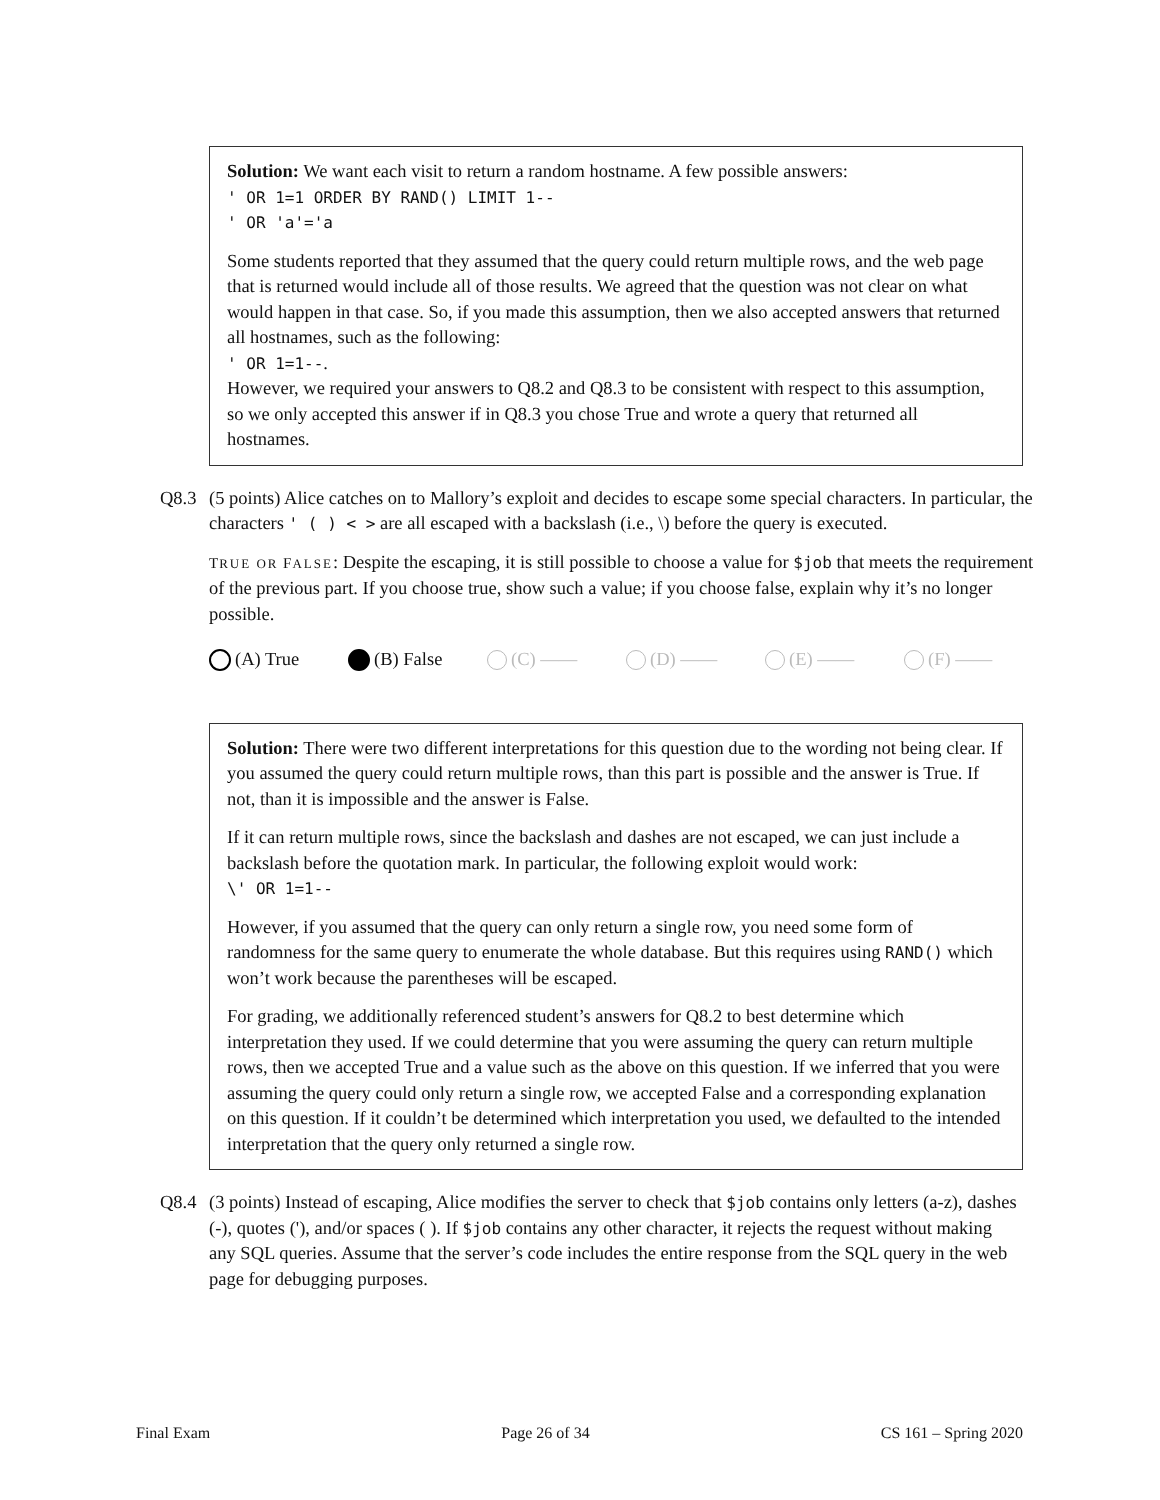Solution: We want each visit to return a random hostname. A few possible answers:
' OR 1=1 ORDER BY RAND() LIMIT 1--
' OR 'a'='a
Some students reported that they assumed that the query could return multiple rows, and the web page that is returned would include all of those results. We agreed that the question was not clear on what would happen in that case. So, if you made this assumption, then we also accepted answers that returned all hostnames, such as the following:
' OR 1=1--.
However, we required your answers to Q8.2 and Q8.3 to be consistent with respect to this assumption, so we only accepted this answer if in Q8.3 you chose True and wrote a query that returned all hostnames.
Q8.3 (5 points) Alice catches on to Mallory’s exploit and decides to escape some special characters. In particular, the characters ' ( ) < > are all escaped with a backslash (i.e., \) before the query is executed.
TRUE OR FALSE: Despite the escaping, it is still possible to choose a value for $job that meets the requirement of the previous part. If you choose true, show such a value; if you choose false, explain why it’s no longer possible.
(A) True (B) False (C) —— (D) —— (E) —— (F) ——
Solution: There were two different interpretations for this question due to the wording not being clear. If you assumed the query could return multiple rows, than this part is possible and the answer is True. If not, than it is impossible and the answer is False.
If it can return multiple rows, since the backslash and dashes are not escaped, we can just include a backslash before the quotation mark. In particular, the following exploit would work:
\' OR 1=1--
However, if you assumed that the query can only return a single row, you need some form of randomness for the same query to enumerate the whole database. But this requires using RAND() which won’t work because the parentheses will be escaped.
For grading, we additionally referenced student’s answers for Q8.2 to best determine which interpretation they used. If we could determine that you were assuming the query can return multiple rows, then we accepted True and a value such as the above on this question. If we inferred that you were assuming the query could only return a single row, we accepted False and a corresponding explanation on this question. If it couldn’t be determined which interpretation you used, we defaulted to the intended interpretation that the query only returned a single row.
Q8.4 (3 points) Instead of escaping, Alice modifies the server to check that $job contains only letters (a-z), dashes (-), quotes ('), and/or spaces ( ). If $job contains any other character, it rejects the request without making any SQL queries. Assume that the server’s code includes the entire response from the SQL query in the web page for debugging purposes.
Final Exam Page 26 of 34 CS 161 – Spring 2020